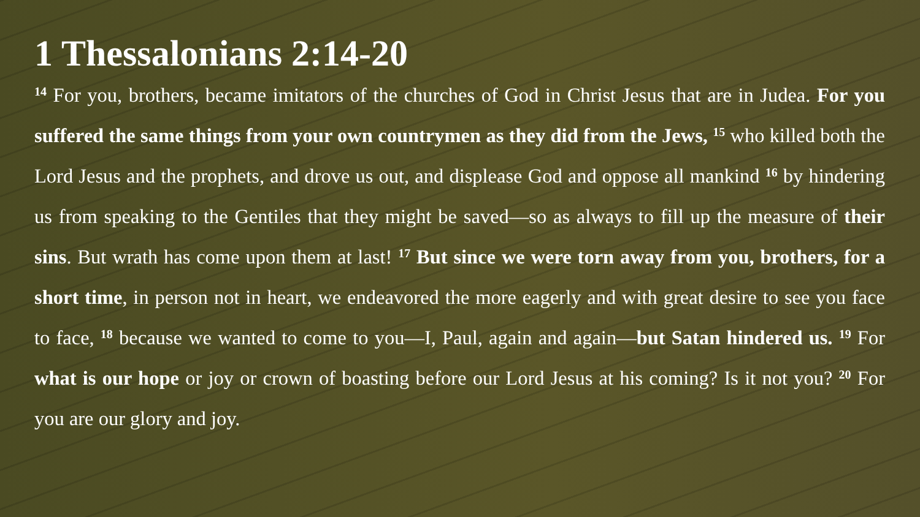1 Thessalonians 2:14-20
<sup>14</sup> For you, brothers, became imitators of the churches of God in Christ Jesus that are in Judea. For you suffered the same things from your own countrymen as they did from the Jews, <sup>15</sup> who killed both the Lord Jesus and the prophets, and drove us out, and displease God and oppose all mankind <sup>16</sup> by hindering us from speaking to the Gentiles that they might be saved—so as always to fill up the measure of their sins. But wrath has come upon them at last! <sup>17</sup> But since we were torn away from you, brothers, for a short time, in person not in heart, we endeavored the more eagerly and with great desire to see you face to face, <sup>18</sup> because we wanted to come to you—I, Paul, again and again—but Satan hindered us. <sup>19</sup> For what is our hope or joy or crown of boasting before our Lord Jesus at his coming? Is it not you? <sup>20</sup> For you are our glory and joy.